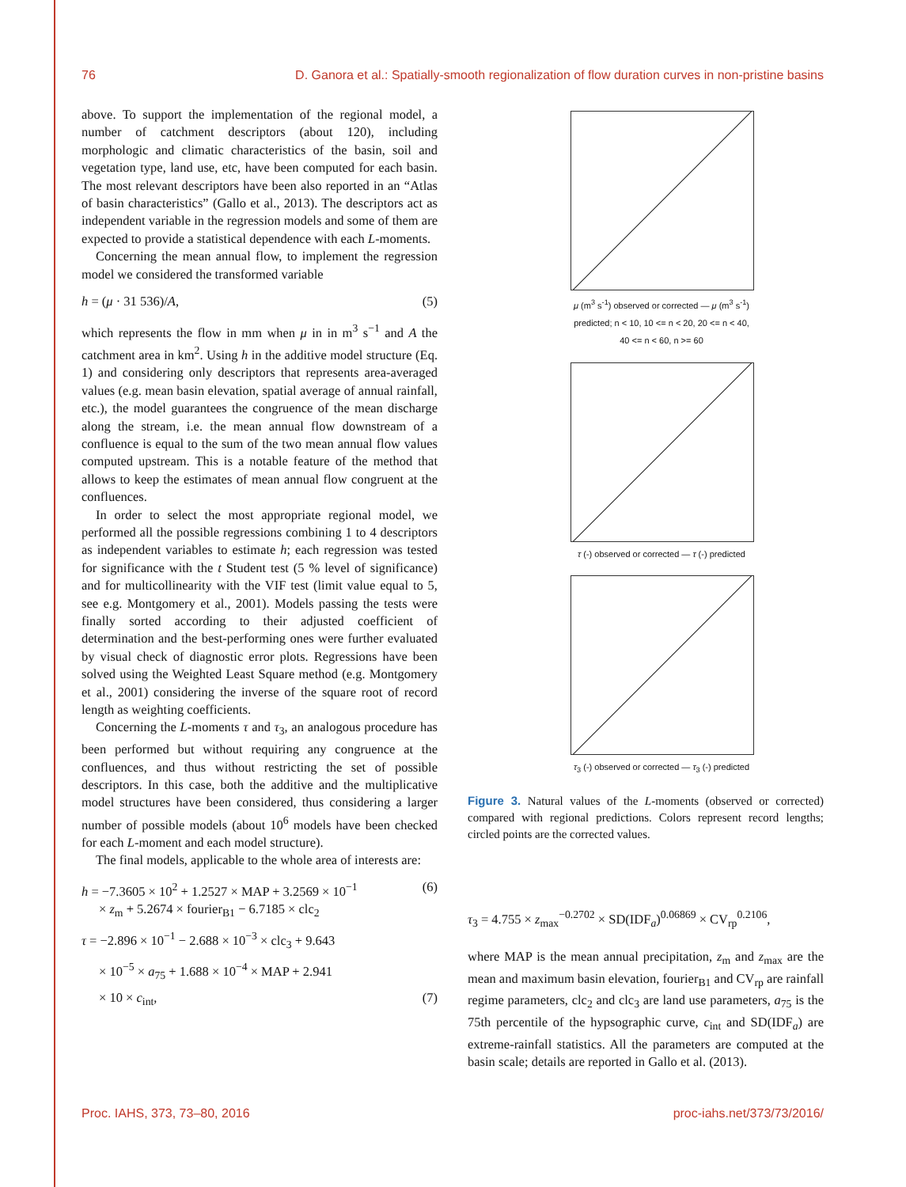76 D. Ganora et al.: Spatially-smooth regionalization of flow duration curves in non-pristine basins
above. To support the implementation of the regional model, a number of catchment descriptors (about 120), including morphologic and climatic characteristics of the basin, soil and vegetation type, land use, etc, have been computed for each basin. The most relevant descriptors have been also reported in an “Atlas of basin characteristics” (Gallo et al., 2013). The descriptors act as independent variable in the regression models and some of them are expected to provide a statistical dependence with each L-moments.
Concerning the mean annual flow, to implement the regression model we considered the transformed variable
h = (μ · 31 536)/A, (5)
which represents the flow in mm when μ in in m<sup>3</sup> s<sup>−1</sup> and A the catchment area in km<sup>2</sup>. Using h in the additive model structure (Eq. 1) and considering only descriptors that represents area-averaged values (e.g. mean basin elevation, spatial average of annual rainfall, etc.), the model guarantees the congruence of the mean discharge along the stream, i.e. the mean annual flow downstream of a confluence is equal to the sum of the two mean annual flow values computed upstream. This is a notable feature of the method that allows to keep the estimates of mean annual flow congruent at the confluences.
In order to select the most appropriate regional model, we performed all the possible regressions combining 1 to 4 descriptors as independent variables to estimate h; each regression was tested for significance with the t Student test (5 % level of significance) and for multicollinearity with the VIF test (limit value equal to 5, see e.g. Montgomery et al., 2001). Models passing the tests were finally sorted according to their adjusted coefficient of determination and the best-performing ones were further evaluated by visual check of diagnostic error plots. Regressions have been solved using the Weighted Least Square method (e.g. Montgomery et al., 2001) considering the inverse of the square root of record length as weighting coefficients.
Concerning the L-moments τ and τ<sub>3</sub>, an analogous procedure has been performed but without requiring any congruence at the confluences, and thus without restricting the set of possible descriptors. In this case, both the additive and the multiplicative model structures have been considered, thus considering a larger number of possible models (about 10<sup>6</sup> models have been checked for each L-moment and each model structure).
The final models, applicable to the whole area of interests are:
h = −7.3605 × 10<sup>2</sup> + 1.2527 × MAP + 3.2569 × 10<sup>−1</sup> (6)
× z<sub>m</sub> + 5.2674 × fourier<sub>B1</sub> − 6.7185 × clc<sub>2</sub>
τ = −2.896 × 10<sup>−1</sup> − 2.688 × 10<sup>−3</sup> × clc<sub>3</sub> + 9.643
× 10<sup>−5</sup> × a<sub>75</sub> + 1.688 × 10<sup>−4</sup> × MAP + 2.941
× 10 × c<sub>int</sub>, (7)
μ (m<sup>3</sup> s<sup>-1</sup>) observed or corrected — μ (m<sup>3</sup> s<sup>-1</sup>) predicted; n < 10, 10 <= n < 20, 20 <= n < 40, 40 <= n < 60, n >= 60
τ (-) observed or corrected — τ (-) predicted
τ<sub>3</sub> (-) observed or corrected — τ<sub>3</sub> (-) predicted
Figure 3. Natural values of the L-moments (observed or corrected) compared with regional predictions. Colors represent record lengths; circled points are the corrected values.
τ<sub>3</sub> = 4.755 × z<sub>max</sub><sup>−0.2702</sup> × SD(IDF<sub>a</sub>)<sup>0.06869</sup> × CV<sub>rp</sub><sup>0.2106</sup>,
where MAP is the mean annual precipitation, z<sub>m</sub> and z<sub>max</sub> are the mean and maximum basin elevation, fourier<sub>B1</sub> and CV<sub>rp</sub> are rainfall regime parameters, clc<sub>2</sub> and clc<sub>3</sub> are land use parameters, a<sub>75</sub> is the 75th percentile of the hypsographic curve, c<sub>int</sub> and SD(IDF<sub>a</sub>) are extreme-rainfall statistics. All the parameters are computed at the basin scale; details are reported in Gallo et al. (2013).
Proc. IAHS, 373, 73–80, 2016 proc-iahs.net/373/73/2016/